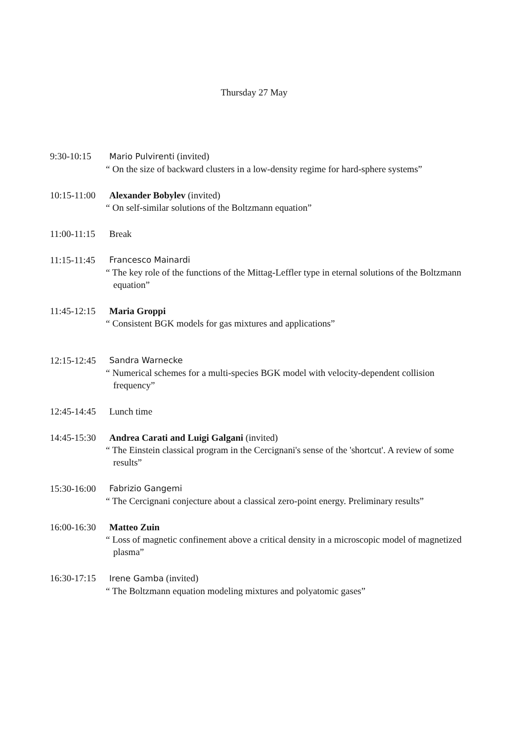Thursday 27 May
9:30-10:15 Mario Pulvirenti (invited)
“ On the size of backward clusters in a low-density regime for hard-sphere systems”
10:15-11:00 Alexander Bobylev (invited)
“ On self-similar solutions of the Boltzmann equation”
11:00-11:15 Break
11:15-11:45 Francesco Mainardi
“ The key role of the functions of the Mittag-Leffler type in eternal solutions of the Boltzmann equation”
11:45-12:15 Maria Groppi
“ Consistent BGK models for gas mixtures and applications”
12:15-12:45 Sandra Warnecke
“ Numerical schemes for a multi-species BGK model with velocity-dependent collision frequency”
12:45-14:45 Lunch time
14:45-15:30 Andrea Carati and Luigi Galgani (invited)
“ The Einstein classical program in the Cercignani's sense of the 'shortcut'. A review of some results”
15:30-16:00 Fabrizio Gangemi
“ The Cercignani conjecture about a classical zero-point energy. Preliminary results”
16:00-16:30 Matteo Zuin
“ Loss of magnetic confinement above a critical density in a microscopic model of magnetized plasma”
16:30-17:15 Irene Gamba (invited)
“ The Boltzmann equation modeling mixtures and polyatomic gases”